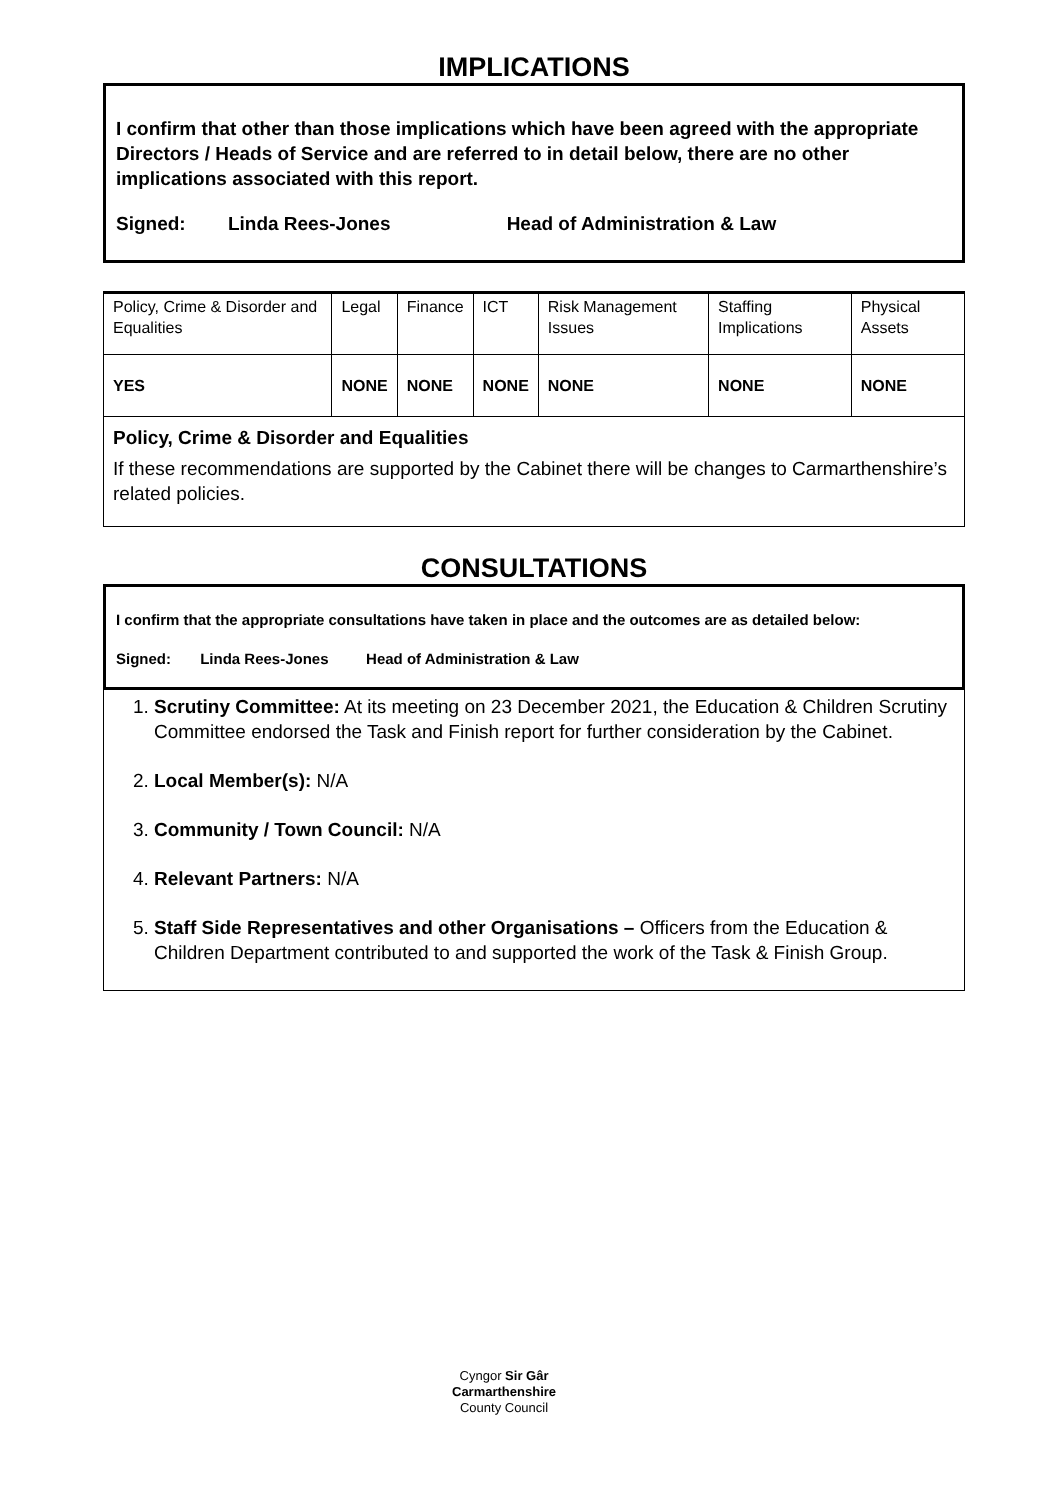IMPLICATIONS
I confirm that other than those implications which have been agreed with the appropriate Directors / Heads of Service and are referred to in detail below, there are no other implications associated with this report.
Signed: Linda Rees-Jones Head of Administration & Law
| Policy, Crime & Disorder and Equalities | Legal | Finance | ICT | Risk Management Issues | Staffing Implications | Physical Assets |
| YES | NONE | NONE | NONE | NONE | NONE | NONE |
| Policy, Crime & Disorder and Equalities If these recommendations are supported by the Cabinet there will be changes to Carmarthenshire’s related policies. | | | | | | |
CONSULTATIONS
I confirm that the appropriate consultations have taken in place and the outcomes are as detailed below:
Signed: Linda Rees-Jones Head of Administration & Law
1. Scrutiny Committee: At its meeting on 23 December 2021, the Education & Children Scrutiny Committee endorsed the Task and Finish report for further consideration by the Cabinet.
2. Local Member(s): N/A
3. Community / Town Council: N/A
4. Relevant Partners: N/A
5. Staff Side Representatives and other Organisations – Officers from the Education & Children Department contributed to and supported the work of the Task & Finish Group.
Cyngor Sir Gâr
Carmarthenshire
County Council